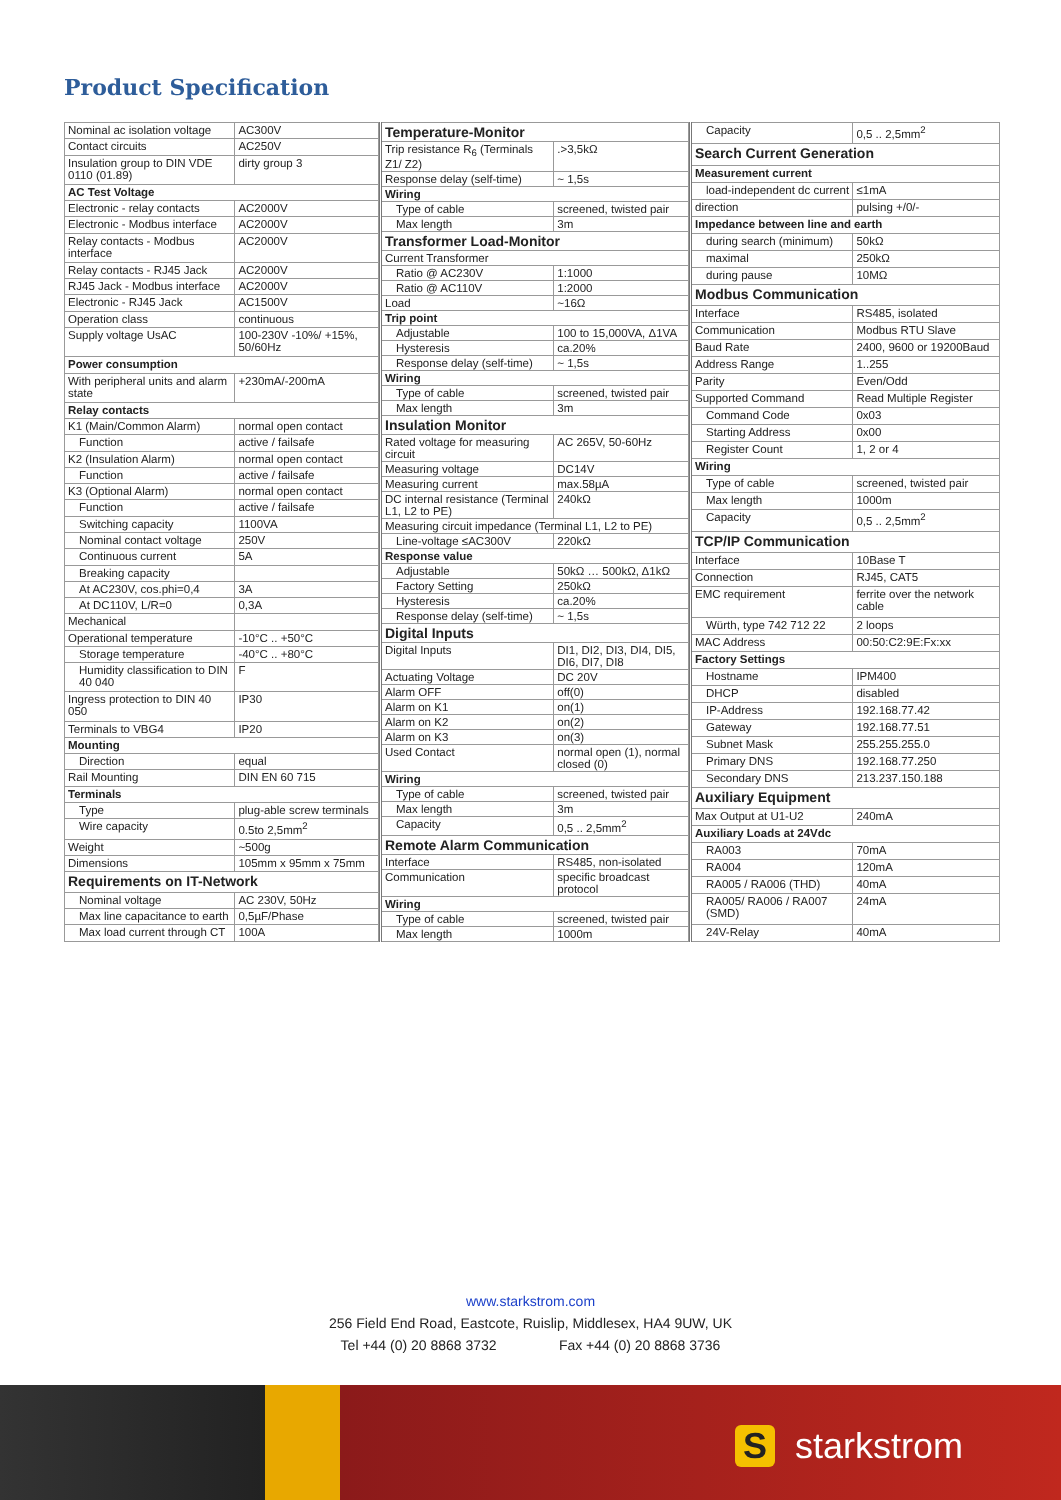Product Specification
| Nominal ac isolation voltage | AC300V |
| Contact circuits | AC250V |
| Insulation group to DIN VDE 0110 (01.89) | dirty group 3 |
| AC Test Voltage | |
| Electronic - relay contacts | AC2000V |
| Electronic - Modbus interface | AC2000V |
| Relay contacts - Modbus interface | AC2000V |
| Relay contacts - RJ45 Jack | AC2000V |
| RJ45 Jack - Modbus interface | AC2000V |
| Electronic - RJ45 Jack | AC1500V |
| Operation class | continuous |
| Supply voltage UsAC | 100-230V -10%/ +15%, 50/60Hz |
| Power consumption | |
| With peripheral units and alarm state | +230mA/-200mA |
| Relay contacts | |
| K1 (Main/Common Alarm) | normal open contact |
| Function | active / failsafe |
| K2 (Insulation Alarm) | normal open contact |
| Function | active / failsafe |
| K3 (Optional Alarm) | normal open contact |
| Function | active / failsafe |
| Switching capacity | 1100VA |
| Nominal contact voltage | 250V |
| Continuous current | 5A |
| Breaking capacity | |
| At AC230V, cos.phi=0,4 | 3A |
| At DC110V, L/R=0 | 0,3A |
| Mechanical | |
| Operational temperature | -10°C .. +50°C |
| Storage temperature | -40°C .. +80°C |
| Humidity classification to DIN 40 040 | F |
| Ingress protection to DIN 40 050 | IP30 |
| Terminals to VBG4 | IP20 |
| Mounting | |
| Direction | equal |
| Rail Mounting | DIN EN 60 715 |
| Terminals | |
| Type | plug-able screw terminals |
| Wire capacity | 0.5to 2,5mm<sup>2</sup> |
| Weight | ~500g |
| Dimensions | 105mm x 95mm x 75mm |
| Requirements on IT-Network | |
| Nominal voltage | AC 230V, 50Hz |
| Max line capacitance to earth | 0,5µF/Phase |
| Max load current through CT | 100A |
| Temperature-Monitor | |
| Trip resistance R<sub>6</sub> (Terminals Z1/ Z2) | .>3,5kΩ |
| Response delay (self-time) | ~ 1,5s |
| Wiring | |
| Type of cable | screened, twisted pair |
| Max length | 3m |
| Transformer Load-Monitor | |
| Current Transformer | |
| Ratio @ AC230V | 1:1000 |
| Ratio @ AC110V | 1:2000 |
| Load | ~16Ω |
| Trip point | |
| Adjustable | 100 to 15,000VA, Δ1VA |
| Hysteresis | ca.20% |
| Response delay (self-time) | ~ 1,5s |
| Wiring | |
| Type of cable | screened, twisted pair |
| Max length | 3m |
| Insulation Monitor | |
| Rated voltage for measuring circuit | AC 265V, 50-60Hz |
| Measuring voltage | DC14V |
| Measuring current | max.58µA |
| DC internal resistance (Terminal L1, L2 to PE) | 240kΩ |
| Measuring circuit impedance (Terminal L1, L2 to PE) | |
| Line-voltage ≤AC300V | 220kΩ |
| Response value | |
| Adjustable | 50kΩ … 500kΩ, Δ1kΩ |
| Factory Setting | 250kΩ |
| Hysteresis | ca.20% |
| Response delay (self-time) | ~ 1,5s |
| Digital Inputs | |
| Digital Inputs | DI1, DI2, DI3, DI4, DI5, DI6, DI7, DI8 |
| Actuating Voltage | DC 20V |
| Alarm OFF | off(0) |
| Alarm on K1 | on(1) |
| Alarm on K2 | on(2) |
| Alarm on K3 | on(3) |
| Used Contact | normal open (1), normal closed (0) |
| Wiring | |
| Type of cable | screened, twisted pair |
| Max length | 3m |
| Capacity | 0,5 .. 2,5mm<sup>2</sup> |
| Remote Alarm Communication | |
| Interface | RS485, non-isolated |
| Communication | specific broadcast protocol |
| Wiring | |
| Type of cable | screened, twisted pair |
| Max length | 1000m |
| Capacity | 0,5 .. 2,5mm<sup>2</sup> |
| Search Current Generation | |
| Measurement current | |
| load-independent dc current | ≤1mA |
| direction | pulsing +/0/- |
| Impedance between line and earth | |
| during search (minimum) | 50kΩ |
| maximal | 250kΩ |
| during pause | 10MΩ |
| Modbus Communication | |
| Interface | RS485, isolated |
| Communication | Modbus RTU Slave |
| Baud Rate | 2400, 9600 or 19200Baud |
| Address Range | 1..255 |
| Parity | Even/Odd |
| Supported Command | Read Multiple Register |
| Command Code | 0x03 |
| Starting Address | 0x00 |
| Register Count | 1, 2 or 4 |
| Wiring | |
| Type of cable | screened, twisted pair |
| Max length | 1000m |
| Capacity | 0,5 .. 2,5mm<sup>2</sup> |
| TCP/IP Communication | |
| Interface | 10Base T |
| Connection | RJ45, CAT5 |
| EMC requirement | ferrite over the network cable |
| Würth, type 742 712 22 | 2 loops |
| MAC Address | 00:50:C2:9E:Fx:xx |
| Factory Settings | |
| Hostname | IPM400 |
| DHCP | disabled |
| IP-Address | 192.168.77.42 |
| Gateway | 192.168.77.51 |
| Subnet Mask | 255.255.255.0 |
| Primary DNS | 192.168.77.250 |
| Secondary DNS | 213.237.150.188 |
| Auxiliary Equipment | |
| Max Output at U1-U2 | 240mA |
| Auxiliary Loads at 24Vdc | |
| RA003 | 70mA |
| RA004 | 120mA |
| RA005 / RA006 (THD) | 40mA |
| RA005/ RA006 / RA007 (SMD) | 24mA |
| 24V-Relay | 40mA |
www.starkstrom.com
256 Field End Road, Eastcote, Ruislip, Middlesex, HA4 9UW, UK
Tel +44 (0) 20 8868 3732 Fax +44 (0) 20 8868 3736
Sstarkstrom